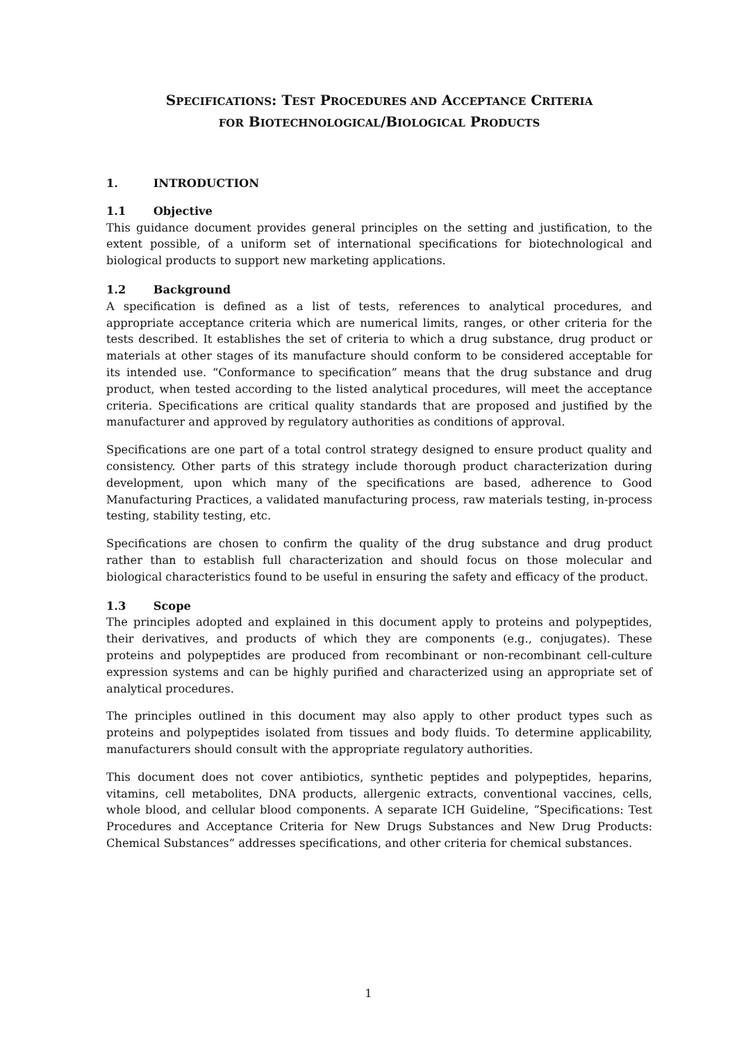SPECIFICATIONS: TEST PROCEDURES AND ACCEPTANCE CRITERIA
FOR BIOTECHNOLOGICAL/BIOLOGICAL PRODUCTS
1. INTRODUCTION
1.1 Objective
This guidance document provides general principles on the setting and justification, to the extent possible, of a uniform set of international specifications for biotechnological and biological products to support new marketing applications.
1.2 Background
A specification is defined as a list of tests, references to analytical procedures, and appropriate acceptance criteria which are numerical limits, ranges, or other criteria for the tests described. It establishes the set of criteria to which a drug substance, drug product or materials at other stages of its manufacture should conform to be considered acceptable for its intended use. “Conformance to specification” means that the drug substance and drug product, when tested according to the listed analytical procedures, will meet the acceptance criteria. Specifications are critical quality standards that are proposed and justified by the manufacturer and approved by regulatory authorities as conditions of approval.
Specifications are one part of a total control strategy designed to ensure product quality and consistency. Other parts of this strategy include thorough product characterization during development, upon which many of the specifications are based, adherence to Good Manufacturing Practices, a validated manufacturing process, raw materials testing, in-process testing, stability testing, etc.
Specifications are chosen to confirm the quality of the drug substance and drug product rather than to establish full characterization and should focus on those molecular and biological characteristics found to be useful in ensuring the safety and efficacy of the product.
1.3 Scope
The principles adopted and explained in this document apply to proteins and polypeptides, their derivatives, and products of which they are components (e.g., conjugates). These proteins and polypeptides are produced from recombinant or non-recombinant cell-culture expression systems and can be highly purified and characterized using an appropriate set of analytical procedures.
The principles outlined in this document may also apply to other product types such as proteins and polypeptides isolated from tissues and body fluids. To determine applicability, manufacturers should consult with the appropriate regulatory authorities.
This document does not cover antibiotics, synthetic peptides and polypeptides, heparins, vitamins, cell metabolites, DNA products, allergenic extracts, conventional vaccines, cells, whole blood, and cellular blood components. A separate ICH Guideline, ”Specifications: Test Procedures and Acceptance Criteria for New Drugs Substances and New Drug Products: Chemical Substances” addresses specifications, and other criteria for chemical substances.
1